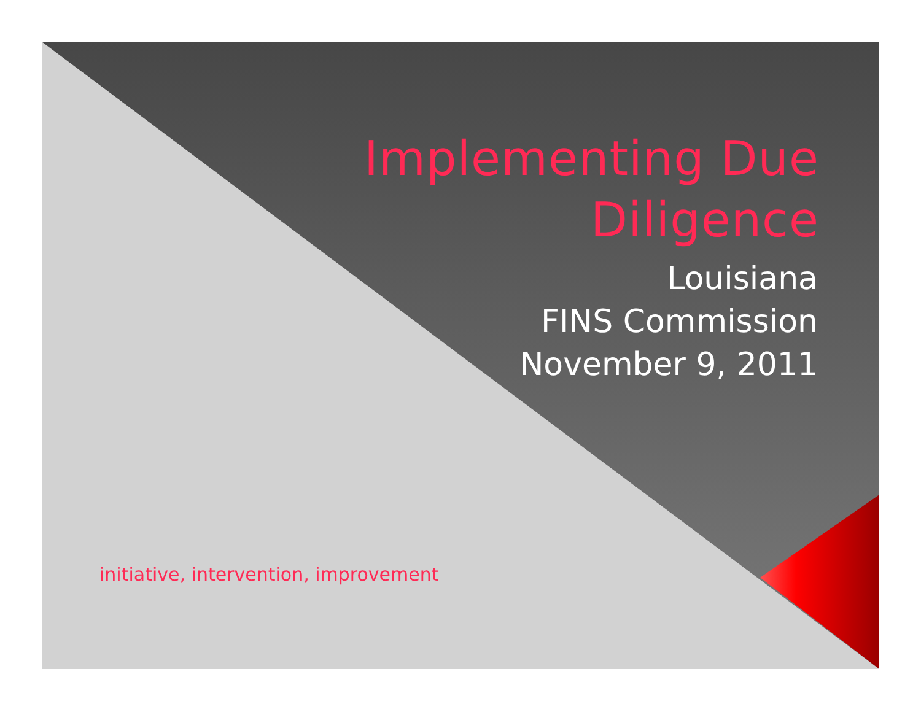Implementing Due
Diligence
Louisiana
FINS Commission
November 9, 2011
initiative, intervention, improvement